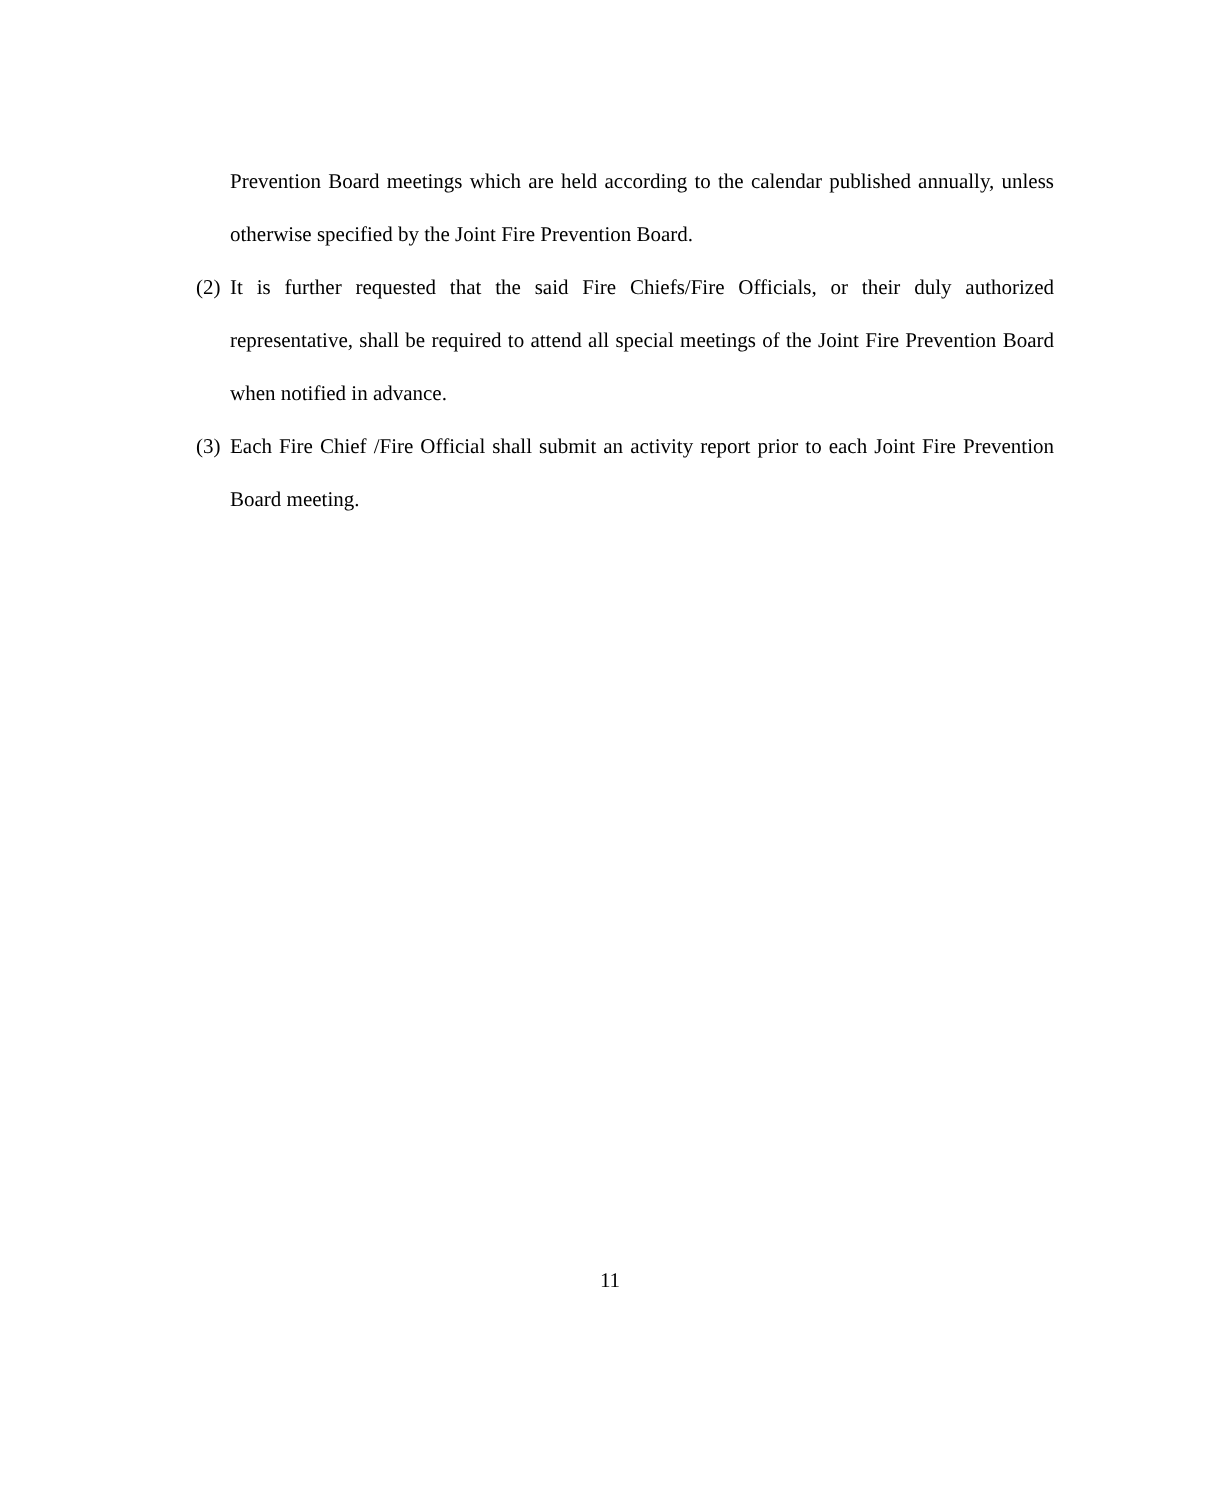Prevention Board meetings which are held according to the calendar published annually, unless otherwise specified by the Joint Fire Prevention Board.
(2) It is further requested that the said Fire Chiefs/Fire Officials, or their duly authorized representative, shall be required to attend all special meetings of the Joint Fire Prevention Board when notified in advance.
(3) Each Fire Chief /Fire Official shall submit an activity report prior to each Joint Fire Prevention Board meeting.
11